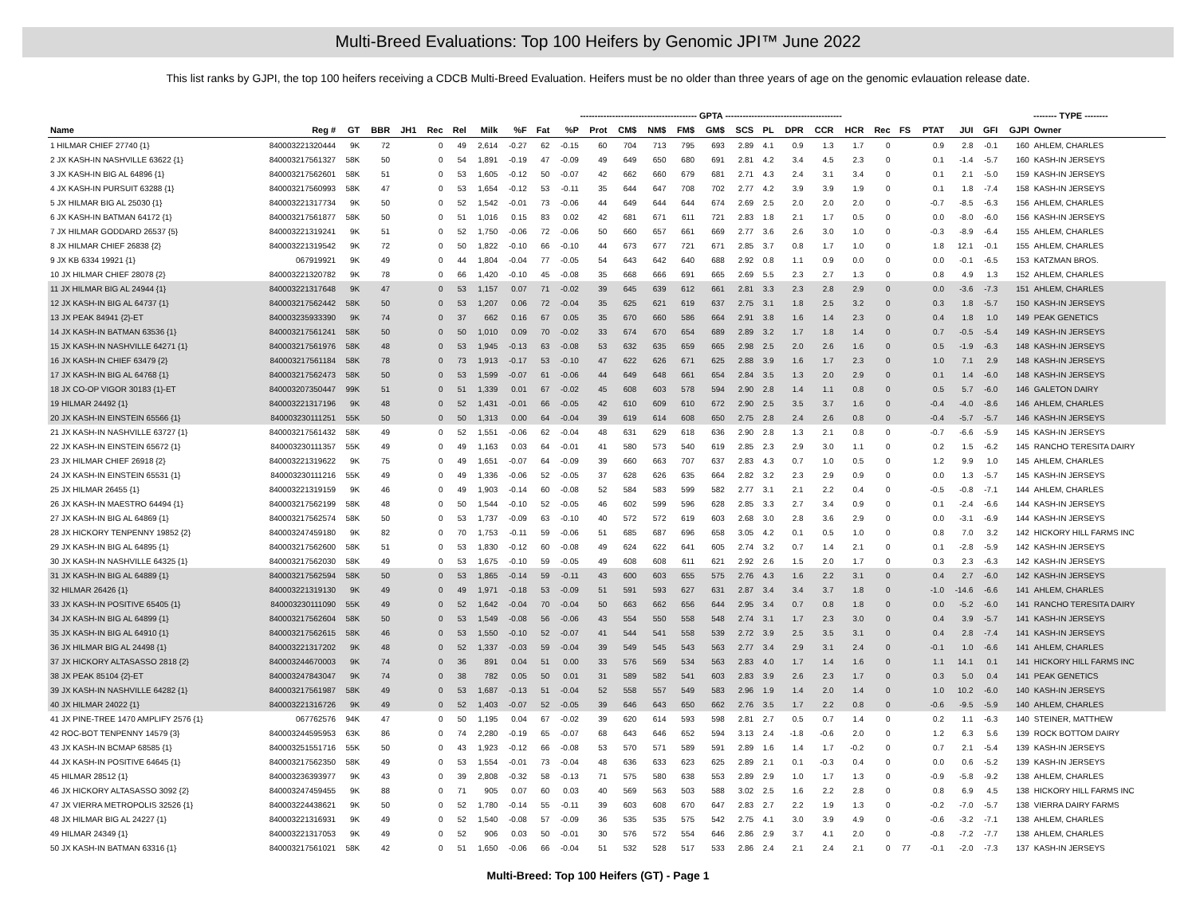Multi-Breed Evaluations: Top 100 Heifers by Genomic JPI™ June 2022
This list ranks by GJPI, the top 100 heifers receiving a CDCB Multi-Breed Evaluation. Heifers must be no older than three years of age on the genomic evlauation release date.
| | | | | | | | | | ---------------------------------------- GPTA ---------------------------------------- | | | | | | | | | | | | | | | | -------- TYPE -------- | | | |
| --- | --- | --- | --- | --- | --- | --- | --- | --- | --- | --- | --- | --- | --- | --- | --- | --- | --- | --- | --- | --- | --- | --- | --- | --- | --- | --- | --- | --- |
| Name | Reg # | GT | BBR | JH1 | Rec | Rel | Milk | %F | Fat | %P | Prot | CM$ | NM$ | FM$ | GM$ | SCS | PL | DPR | CCR | HCR | Rec | FS | PTAT | JUI | GFI | GJPI | Owner | |
| 1 HILMAR CHIEF 27740 {1} | 840003221320444 | 9K | 72 | | 0 | 49 | 2,614 | -0.27 | 62 | -0.15 | 60 | 704 | 713 | 795 | 693 | 2.89 | 4.1 | 0.9 | 1.3 | 1.7 | 0 | | 0.9 | 2.8 | -0.1 | 160 | AHLEM, CHARLES | |
| 2 JX KASH-IN NASHVILLE 63622 {1} | 840003217561327 | 58K | 50 | | 0 | 54 | 1,891 | -0.19 | 47 | -0.09 | 49 | 649 | 650 | 680 | 691 | 2.81 | 4.2 | 3.4 | 4.5 | 2.3 | 0 | | 0.1 | -1.4 | -5.7 | 160 | KASH-IN JERSEYS | |
| 3 JX KASH-IN BIG AL 64896 {1} | 840003217562601 | 58K | 51 | | 0 | 53 | 1,605 | -0.12 | 50 | -0.07 | 42 | 662 | 660 | 679 | 681 | 2.71 | 4.3 | 2.4 | 3.1 | 3.4 | 0 | | 0.1 | 2.1 | -5.0 | 159 | KASH-IN JERSEYS | |
| 4 JX KASH-IN PURSUIT 63288 {1} | 840003217560993 | 58K | 47 | | 0 | 53 | 1,654 | -0.12 | 53 | -0.11 | 35 | 644 | 647 | 708 | 702 | 2.77 | 4.2 | 3.9 | 3.9 | 1.9 | 0 | | 0.1 | 1.8 | -7.4 | 158 | KASH-IN JERSEYS | |
| 5 JX HILMAR BIG AL 25030 {1} | 840003221317734 | 9K | 50 | | 0 | 52 | 1,542 | -0.01 | 73 | -0.06 | 44 | 649 | 644 | 644 | 674 | 2.69 | 2.5 | 2.0 | 2.0 | 2.0 | 0 | | -0.7 | -8.5 | -6.3 | 156 | AHLEM, CHARLES | |
| 6 JX KASH-IN BATMAN 64172 {1} | 840003217561877 | 58K | 50 | | 0 | 51 | 1,016 | 0.15 | 83 | 0.02 | 42 | 681 | 671 | 611 | 721 | 2.83 | 1.8 | 2.1 | 1.7 | 0.5 | 0 | | 0.0 | -8.0 | -6.0 | 156 | KASH-IN JERSEYS | |
| 7 JX HILMAR GODDARD 26537 {5} | 840003221319241 | 9K | 51 | | 0 | 52 | 1,750 | -0.06 | 72 | -0.06 | 50 | 660 | 657 | 661 | 669 | 2.77 | 3.6 | 2.6 | 3.0 | 1.0 | 0 | | -0.3 | -8.9 | -6.4 | 155 | AHLEM, CHARLES | |
| 8 JX HILMAR CHIEF 26838 {2} | 840003221319542 | 9K | 72 | | 0 | 50 | 1,822 | -0.10 | 66 | -0.10 | 44 | 673 | 677 | 721 | 671 | 2.85 | 3.7 | 0.8 | 1.7 | 1.0 | 0 | | 1.8 | 12.1 | -0.1 | 155 | AHLEM, CHARLES | |
| 9 JX KB 6334 19921 {1} | 067919921 | 9K | 49 | | 0 | 44 | 1,804 | -0.04 | 77 | -0.05 | 54 | 643 | 642 | 640 | 688 | 2.92 | 0.8 | 1.1 | 0.9 | 0.0 | 0 | | 0.0 | -0.1 | -6.5 | 153 | KATZMAN BROS. | |
| 10 JX HILMAR CHIEF 28078 {2} | 840003221320782 | 9K | 78 | | 0 | 66 | 1,420 | -0.10 | 45 | -0.08 | 35 | 668 | 666 | 691 | 665 | 2.69 | 5.5 | 2.3 | 2.7 | 1.3 | 0 | | 0.8 | 4.9 | 1.3 | 152 | AHLEM, CHARLES | |
| 11 JX HILMAR BIG AL 24944 {1} | 840003221317648 | 9K | 47 | | 0 | 53 | 1,157 | 0.07 | 71 | -0.02 | 39 | 645 | 639 | 612 | 661 | 2.81 | 3.3 | 2.3 | 2.8 | 2.9 | 0 | | 0.0 | -3.6 | -7.3 | 151 | AHLEM, CHARLES | |
| 12 JX KASH-IN BIG AL 64737 {1} | 840003217562442 | 58K | 50 | | 0 | 53 | 1,207 | 0.06 | 72 | -0.04 | 35 | 625 | 621 | 619 | 637 | 2.75 | 3.1 | 1.8 | 2.5 | 3.2 | 0 | | 0.3 | 1.8 | -5.7 | 150 | KASH-IN JERSEYS | |
| 13 JX PEAK 84941 {2}-ET | 840003235933390 | 9K | 74 | | 0 | 37 | 662 | 0.16 | 67 | 0.05 | 35 | 670 | 660 | 586 | 664 | 2.91 | 3.8 | 1.6 | 1.4 | 2.3 | 0 | | 0.4 | 1.8 | 1.0 | 149 | PEAK GENETICS | |
| 14 JX KASH-IN BATMAN 63536 {1} | 840003217561241 | 58K | 50 | | 0 | 50 | 1,010 | 0.09 | 70 | -0.02 | 33 | 674 | 670 | 654 | 689 | 2.89 | 3.2 | 1.7 | 1.8 | 1.4 | 0 | | 0.7 | -0.5 | -5.4 | 149 | KASH-IN JERSEYS | |
| 15 JX KASH-IN NASHVILLE 64271 {1} | 840003217561976 | 58K | 48 | | 0 | 53 | 1,945 | -0.13 | 63 | -0.08 | 53 | 632 | 635 | 659 | 665 | 2.98 | 2.5 | 2.0 | 2.6 | 1.6 | 0 | | 0.5 | -1.9 | -6.3 | 148 | KASH-IN JERSEYS | |
| 16 JX KASH-IN CHIEF 63479 {2} | 840003217561184 | 58K | 78 | | 0 | 73 | 1,913 | -0.17 | 53 | -0.10 | 47 | 622 | 626 | 671 | 625 | 2.88 | 3.9 | 1.6 | 1.7 | 2.3 | 0 | | 1.0 | 7.1 | 2.9 | 148 | KASH-IN JERSEYS | |
| 17 JX KASH-IN BIG AL 64768 {1} | 840003217562473 | 58K | 50 | | 0 | 53 | 1,599 | -0.07 | 61 | -0.06 | 44 | 649 | 648 | 661 | 654 | 2.84 | 3.5 | 1.3 | 2.0 | 2.9 | 0 | | 0.1 | 1.4 | -6.0 | 148 | KASH-IN JERSEYS | |
| 18 JX CO-OP VIGOR 30183 {1}-ET | 840003207350447 | 99K | 51 | | 0 | 51 | 1,339 | 0.01 | 67 | -0.02 | 45 | 608 | 603 | 578 | 594 | 2.90 | 2.8 | 1.4 | 1.1 | 0.8 | 0 | | 0.5 | 5.7 | -6.0 | 146 | GALETON DAIRY | |
| 19 HILMAR 24492 {1} | 840003221317196 | 9K | 48 | | 0 | 52 | 1,431 | -0.01 | 66 | -0.05 | 42 | 610 | 609 | 610 | 672 | 2.90 | 2.5 | 3.5 | 3.7 | 1.6 | 0 | | -0.4 | -4.0 | -8.6 | 146 | AHLEM, CHARLES | |
| 20 JX KASH-IN EINSTEIN 65566 {1} | 840003230111251 | 55K | 50 | | 0 | 50 | 1,313 | 0.00 | 64 | -0.04 | 39 | 619 | 614 | 608 | 650 | 2.75 | 2.8 | 2.4 | 2.6 | 0.8 | 0 | | -0.4 | -5.7 | -5.7 | 146 | KASH-IN JERSEYS | |
| 21 JX KASH-IN NASHVILLE 63727 {1} | 840003217561432 | 58K | 49 | | 0 | 52 | 1,551 | -0.06 | 62 | -0.04 | 48 | 631 | 629 | 618 | 636 | 2.90 | 2.8 | 1.3 | 2.1 | 0.8 | 0 | | -0.7 | -6.6 | -5.9 | 145 | KASH-IN JERSEYS | |
| 22 JX KASH-IN EINSTEIN 65672 {1} | 840003230111357 | 55K | 49 | | 0 | 49 | 1,163 | 0.03 | 64 | -0.01 | 41 | 580 | 573 | 540 | 619 | 2.85 | 2.3 | 2.9 | 3.0 | 1.1 | 0 | | 0.2 | 1.5 | -6.2 | 145 | RANCHO TERESITA DAIRY | |
| 23 JX HILMAR CHIEF 26918 {2} | 840003221319622 | 9K | 75 | | 0 | 49 | 1,651 | -0.07 | 64 | -0.09 | 39 | 660 | 663 | 707 | 637 | 2.83 | 4.3 | 0.7 | 1.0 | 0.5 | 0 | | 1.2 | 9.9 | 1.0 | 145 | AHLEM, CHARLES | |
| 24 JX KASH-IN EINSTEIN 65531 {1} | 840003230111216 | 55K | 49 | | 0 | 49 | 1,336 | -0.06 | 52 | -0.05 | 37 | 628 | 626 | 635 | 664 | 2.82 | 3.2 | 2.3 | 2.9 | 0.9 | 0 | | 0.0 | 1.3 | -5.7 | 145 | KASH-IN JERSEYS | |
| 25 JX HILMAR 26455 {1} | 840003221319159 | 9K | 46 | | 0 | 49 | 1,903 | -0.14 | 60 | -0.08 | 52 | 584 | 583 | 599 | 582 | 2.77 | 3.1 | 2.1 | 2.2 | 0.4 | 0 | | -0.5 | -0.8 | -7.1 | 144 | AHLEM, CHARLES | |
| 26 JX KASH-IN MAESTRO 64494 {1} | 840003217562199 | 58K | 48 | | 0 | 50 | 1,544 | -0.10 | 52 | -0.05 | 46 | 602 | 599 | 596 | 628 | 2.85 | 3.3 | 2.7 | 3.4 | 0.9 | 0 | | 0.1 | -2.4 | -6.6 | 144 | KASH-IN JERSEYS | |
| 27 JX KASH-IN BIG AL 64869 {1} | 840003217562574 | 58K | 50 | | 0 | 53 | 1,737 | -0.09 | 63 | -0.10 | 40 | 572 | 572 | 619 | 603 | 2.68 | 3.0 | 2.8 | 3.6 | 2.9 | 0 | | 0.0 | -3.1 | -6.9 | 144 | KASH-IN JERSEYS | |
| 28 JX HICKORY TENPENNY 19852 {2} | 840003247459180 | 9K | 82 | | 0 | 70 | 1,753 | -0.11 | 59 | -0.06 | 51 | 685 | 687 | 696 | 658 | 3.05 | 4.2 | 0.1 | 0.5 | 1.0 | 0 | | 0.8 | 7.0 | 3.2 | 142 | HICKORY HILL FARMS INC | |
| 29 JX KASH-IN BIG AL 64895 {1} | 840003217562600 | 58K | 51 | | 0 | 53 | 1,830 | -0.12 | 60 | -0.08 | 49 | 624 | 622 | 641 | 605 | 2.74 | 3.2 | 0.7 | 1.4 | 2.1 | 0 | | 0.1 | -2.8 | -5.9 | 142 | KASH-IN JERSEYS | |
| 30 JX KASH-IN NASHVILLE 64325 {1} | 840003217562030 | 58K | 49 | | 0 | 53 | 1,675 | -0.10 | 59 | -0.05 | 49 | 608 | 608 | 611 | 621 | 2.92 | 2.6 | 1.5 | 2.0 | 1.7 | 0 | | 0.3 | 2.3 | -6.3 | 142 | KASH-IN JERSEYS | |
| 31 JX KASH-IN BIG AL 64889 {1} | 840003217562594 | 58K | 50 | | 0 | 53 | 1,865 | -0.14 | 59 | -0.11 | 43 | 600 | 603 | 655 | 575 | 2.76 | 4.3 | 1.6 | 2.2 | 3.1 | 0 | | 0.4 | 2.7 | -6.0 | 142 | KASH-IN JERSEYS | |
| 32 HILMAR 26426 {1} | 840003221319130 | 9K | 49 | | 0 | 49 | 1,971 | -0.18 | 53 | -0.09 | 51 | 591 | 593 | 627 | 631 | 2.87 | 3.4 | 3.4 | 3.7 | 1.8 | 0 | | -1.0 | -14.6 | -6.6 | 141 | AHLEM, CHARLES | |
| 33 JX KASH-IN POSITIVE 65405 {1} | 840003230111090 | 55K | 49 | | 0 | 52 | 1,642 | -0.04 | 70 | -0.04 | 50 | 663 | 662 | 656 | 644 | 2.95 | 3.4 | 0.7 | 0.8 | 1.8 | 0 | | 0.0 | -5.2 | -6.0 | 141 | RANCHO TERESITA DAIRY | |
| 34 JX KASH-IN BIG AL 64899 {1} | 840003217562604 | 58K | 50 | | 0 | 53 | 1,549 | -0.08 | 56 | -0.06 | 43 | 554 | 550 | 558 | 548 | 2.74 | 3.1 | 1.7 | 2.3 | 3.0 | 0 | | 0.4 | 3.9 | -5.7 | 141 | KASH-IN JERSEYS | |
| 35 JX KASH-IN BIG AL 64910 {1} | 840003217562615 | 58K | 46 | | 0 | 53 | 1,550 | -0.10 | 52 | -0.07 | 41 | 544 | 541 | 558 | 539 | 2.72 | 3.9 | 2.5 | 3.5 | 3.1 | 0 | | 0.4 | 2.8 | -7.4 | 141 | KASH-IN JERSEYS | |
| 36 JX HILMAR BIG AL 24498 {1} | 840003221317202 | 9K | 48 | | 0 | 52 | 1,337 | -0.03 | 59 | -0.04 | 39 | 549 | 545 | 543 | 563 | 2.77 | 3.4 | 2.9 | 3.1 | 2.4 | 0 | | -0.1 | 1.0 | -6.6 | 141 | AHLEM, CHARLES | |
| 37 JX HICKORY ALTASASSO 2818 {2} | 840003244670003 | 9K | 74 | | 0 | 36 | 891 | 0.04 | 51 | 0.00 | 33 | 576 | 569 | 534 | 563 | 2.83 | 4.0 | 1.7 | 1.4 | 1.6 | 0 | | 1.1 | 14.1 | 0.1 | 141 | HICKORY HILL FARMS INC | |
| 38 JX PEAK 85104 {2}-ET | 840003247843047 | 9K | 74 | | 0 | 38 | 782 | 0.05 | 50 | 0.01 | 31 | 589 | 582 | 541 | 603 | 2.83 | 3.9 | 2.6 | 2.3 | 1.7 | 0 | | 0.3 | 5.0 | 0.4 | 141 | PEAK GENETICS | |
| 39 JX KASH-IN NASHVILLE 64282 {1} | 840003217561987 | 58K | 49 | | 0 | 53 | 1,687 | -0.13 | 51 | -0.04 | 52 | 558 | 557 | 549 | 583 | 2.96 | 1.9 | 1.4 | 2.0 | 1.4 | 0 | | 1.0 | 10.2 | -6.0 | 140 | KASH-IN JERSEYS | |
| 40 JX HILMAR 24022 {1} | 840003221316726 | 9K | 49 | | 0 | 52 | 1,403 | -0.07 | 52 | -0.05 | 39 | 646 | 643 | 650 | 662 | 2.76 | 3.5 | 1.7 | 2.2 | 0.8 | 0 | | -0.6 | -9.5 | -5.9 | 140 | AHLEM, CHARLES | |
| 41 JX PINE-TREE 1470 AMPLIFY 2576 {1} | 067762576 | 94K | 47 | | 0 | 50 | 1,195 | 0.04 | 67 | -0.02 | 39 | 620 | 614 | 593 | 598 | 2.81 | 2.7 | 0.5 | 0.7 | 1.4 | 0 | | 0.2 | 1.1 | -6.3 | 140 | STEINER, MATTHEW | |
| 42 ROC-BOT TENPENNY 14579 {3} | 840003244595953 | 63K | 86 | | 0 | 74 | 2,280 | -0.19 | 65 | -0.07 | 68 | 643 | 646 | 652 | 594 | 3.13 | 2.4 | -1.8 | -0.6 | 2.0 | 0 | | 1.2 | 6.3 | 5.6 | 139 | ROCK BOTTOM DAIRY | |
| 43 JX KASH-IN BCMAP 68585 {1} | 840003251551716 | 55K | 50 | | 0 | 43 | 1,923 | -0.12 | 66 | -0.08 | 53 | 570 | 571 | 589 | 591 | 2.89 | 1.6 | 1.4 | 1.7 | -0.2 | 0 | | 0.7 | 2.1 | -5.4 | 139 | KASH-IN JERSEYS | |
| 44 JX KASH-IN POSITIVE 64645 {1} | 840003217562350 | 58K | 49 | | 0 | 53 | 1,554 | -0.01 | 73 | -0.04 | 48 | 636 | 633 | 623 | 625 | 2.89 | 2.1 | 0.1 | -0.3 | 0.4 | 0 | | 0.0 | 0.6 | -5.2 | 139 | KASH-IN JERSEYS | |
| 45 HILMAR 28512 {1} | 840003236393977 | 9K | 43 | | 0 | 39 | 2,808 | -0.32 | 58 | -0.13 | 71 | 575 | 580 | 638 | 553 | 2.89 | 2.9 | 1.0 | 1.7 | 1.3 | 0 | | -0.9 | -5.8 | -9.2 | 138 | AHLEM, CHARLES | |
| 46 JX HICKORY ALTASASSO 3092 {2} | 840003247459455 | 9K | 88 | | 0 | 71 | 905 | 0.07 | 60 | 0.03 | 40 | 569 | 563 | 503 | 588 | 3.02 | 2.5 | 1.6 | 2.2 | 2.8 | 0 | | 0.8 | 6.9 | 4.5 | 138 | HICKORY HILL FARMS INC | |
| 47 JX VIERRA METROPOLIS 32526 {1} | 840003224438621 | 9K | 50 | | 0 | 52 | 1,780 | -0.14 | 55 | -0.11 | 39 | 603 | 608 | 670 | 647 | 2.83 | 2.7 | 2.2 | 1.9 | 1.3 | 0 | | -0.2 | -7.0 | -5.7 | 138 | VIERRA DAIRY FARMS | |
| 48 JX HILMAR BIG AL 24227 {1} | 840003221316931 | 9K | 49 | | 0 | 52 | 1,540 | -0.08 | 57 | -0.09 | 36 | 535 | 535 | 575 | 542 | 2.75 | 4.1 | 3.0 | 3.9 | 4.9 | 0 | | -0.6 | -3.2 | -7.1 | 138 | AHLEM, CHARLES | |
| 49 HILMAR 24349 {1} | 840003221317053 | 9K | 49 | | 0 | 52 | 906 | 0.03 | 50 | -0.01 | 30 | 576 | 572 | 554 | 646 | 2.86 | 2.9 | 3.7 | 4.1 | 2.0 | 0 | | -0.8 | -7.2 | -7.7 | 138 | AHLEM, CHARLES | |
| 50 JX KASH-IN BATMAN 63316 {1} | 840003217561021 | 58K | 42 | | 0 | 51 | 1,650 | -0.06 | 66 | -0.04 | 51 | 532 | 528 | 517 | 533 | 2.86 | 2.4 | 2.1 | 2.4 | 2.1 | 0 | 77 | -0.1 | -2.0 | -7.3 | 137 | KASH-IN JERSEYS | |
Multi-Breed: Top 100 Heifers (GT) - Page 1